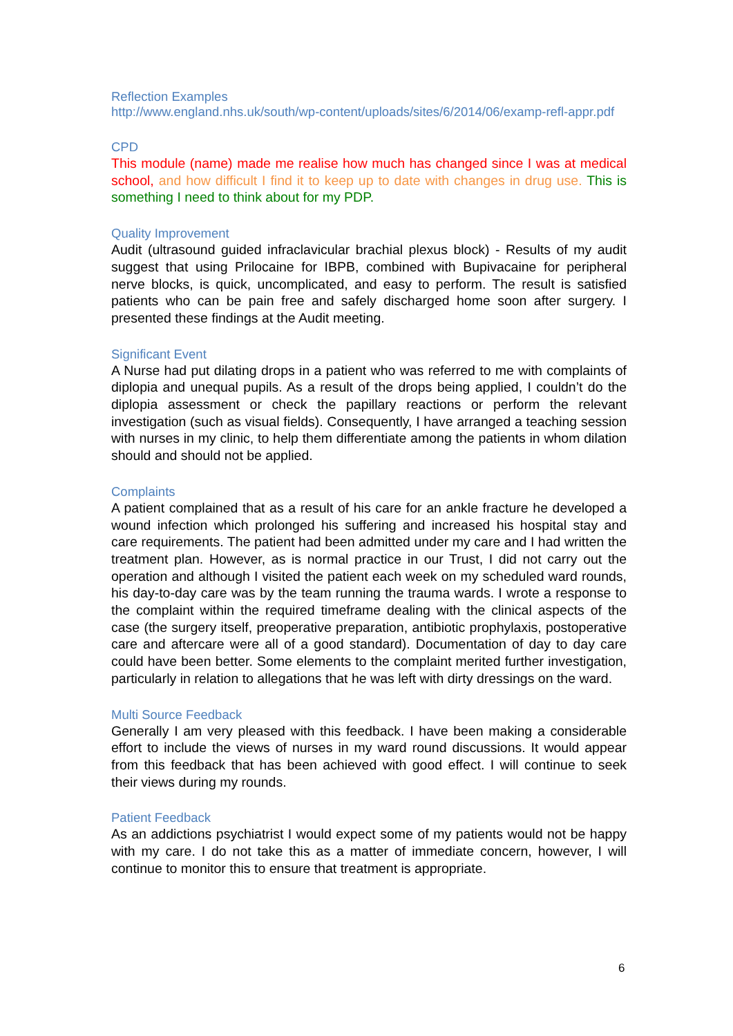Reflection Examples
http://www.england.nhs.uk/south/wp-content/uploads/sites/6/2014/06/examp-refl-appr.pdf
CPD
This module (name) made me realise how much has changed since I was at medical school, and how difficult I find it to keep up to date with changes in drug use. This is something I need to think about for my PDP.
Quality Improvement
Audit (ultrasound guided infraclavicular brachial plexus block) - Results of my audit suggest that using Prilocaine for IBPB, combined with Bupivacaine for peripheral nerve blocks, is quick, uncomplicated, and easy to perform. The result is satisfied patients who can be pain free and safely discharged home soon after surgery. I presented these findings at the Audit meeting.
Significant Event
A Nurse had put dilating drops in a patient who was referred to me with complaints of diplopia and unequal pupils. As a result of the drops being applied, I couldn’t do the diplopia assessment or check the papillary reactions or perform the relevant investigation (such as visual fields). Consequently, I have arranged a teaching session with nurses in my clinic, to help them differentiate among the patients in whom dilation should and should not be applied.
Complaints
A patient complained that as a result of his care for an ankle fracture he developed a wound infection which prolonged his suffering and increased his hospital stay and care requirements. The patient had been admitted under my care and I had written the treatment plan. However, as is normal practice in our Trust, I did not carry out the operation and although I visited the patient each week on my scheduled ward rounds, his day-to-day care was by the team running the trauma wards. I wrote a response to the complaint within the required timeframe dealing with the clinical aspects of the case (the surgery itself, preoperative preparation, antibiotic prophylaxis, postoperative care and aftercare were all of a good standard). Documentation of day to day care could have been better. Some elements to the complaint merited further investigation, particularly in relation to allegations that he was left with dirty dressings on the ward.
Multi Source Feedback
Generally I am very pleased with this feedback. I have been making a considerable effort to include the views of nurses in my ward round discussions. It would appear from this feedback that has been achieved with good effect. I will continue to seek their views during my rounds.
Patient Feedback
As an addictions psychiatrist I would expect some of my patients would not be happy with my care. I do not take this as a matter of immediate concern, however, I will continue to monitor this to ensure that treatment is appropriate.
6